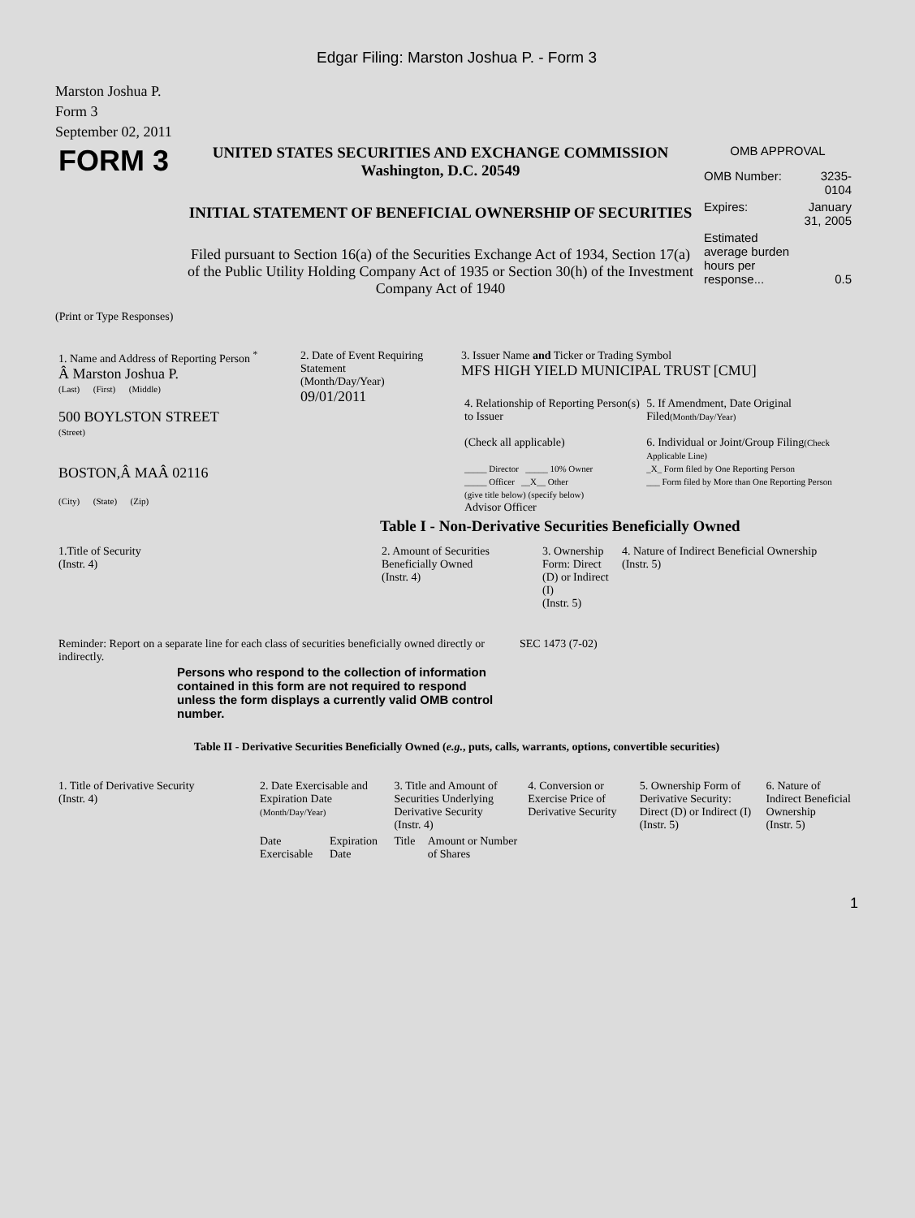Edgar Filing: Marston Joshua P. - Form 3
Marston Joshua P.
Form 3
September 02, 2011
| FORM 3 | UNITED STATES SECURITIES AND EXCHANGE COMMISSION Washington, D.C. 20549 INITIAL STATEMENT OF BENEFICIAL OWNERSHIP OF SECURITIES Filed pursuant to Section 16(a) of the Securities Exchange Act of 1934, Section 17(a) of the Public Utility Holding Company Act of 1935 or Section 30(h) of the Investment Company Act of 1940 | OMB APPROVAL / OMB Number: / 3235-0104 / / Expires: / January 31, 2005 / / Estimated average burden hours per response... / 0.5 / |
(Print or Type Responses)
| 1. Name and Address of Reporting Person <sup>*</sup> Â Marston Joshua P. (Last) (First) (Middle) 500 BOYLSTON STREET (Street) BOSTON,Â MAÂ 02116 (City) (State) (Zip) | 2. Date of Event Requiring Statement (Month/Day/Year) 09/01/2011 | 3. Issuer Name and Ticker or Trading Symbol MFS HIGH YIELD MUNICIPAL TRUST [CMU] / 4. Relationship of Reporting Person(s) to Issuer (Check all applicable) _____ Director _____ 10% Owner _____ Officer __X__ Other (give title below) (specify below) Advisor Officer / 5. If Amendment, Date Original Filed (Month/Day/Year) 6. Individual or Joint/Group Filing (Check Applicable Line) _X_ Form filed by One Reporting Person ___ Form filed by More than One Reporting Person / |
Table I - Non-Derivative Securities Beneficially Owned
| 1.Title of Security (Instr. 4) | 2. Amount of Securities Beneficially Owned (Instr. 4) | 3. Ownership Form: Direct (D) or Indirect (I) (Instr. 5) | 4. Nature of Indirect Beneficial Ownership (Instr. 5) |
| --- | --- | --- | --- |
| Reminder: Report on a separate line for each class of securities beneficially owned directly or indirectly. | SEC 1473 (7-02) |
Persons who respond to the collection of information contained in this form are not required to respond unless the form displays a currently valid OMB control number.
Table II - Derivative Securities Beneficially Owned (e.g., puts, calls, warrants, options, convertible securities)
| 1. Title of Derivative Security (Instr. 4) | 2. Date Exercisable and Expiration Date (Month/Day/Year) | | 3. Title and Amount of Securities Underlying Derivative Security (Instr. 4) | | 4. Conversion or Exercise Price of Derivative Security | 5. Ownership Form of Derivative Security: Direct (D) or Indirect (I) (Instr. 5) | 6. Nature of Indirect Beneficial Ownership (Instr. 5) |
| --- | --- | --- | --- | --- | --- | --- | --- |
| | Date Exercisable | Expiration Date | Title | Amount or Number of Shares | | | |
1